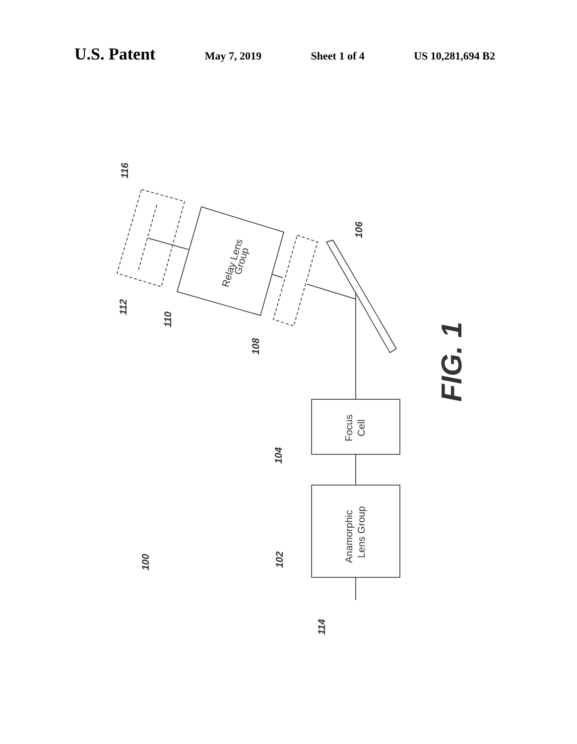U.S. Patent May 7, 2019 Sheet 1 of 4 US 10,281,694 B2
Relay Lens
Group
Focus
Cell
Anamorphic
Lens Group
116
112
110
108
106
104
102
100
114
FIG. 1